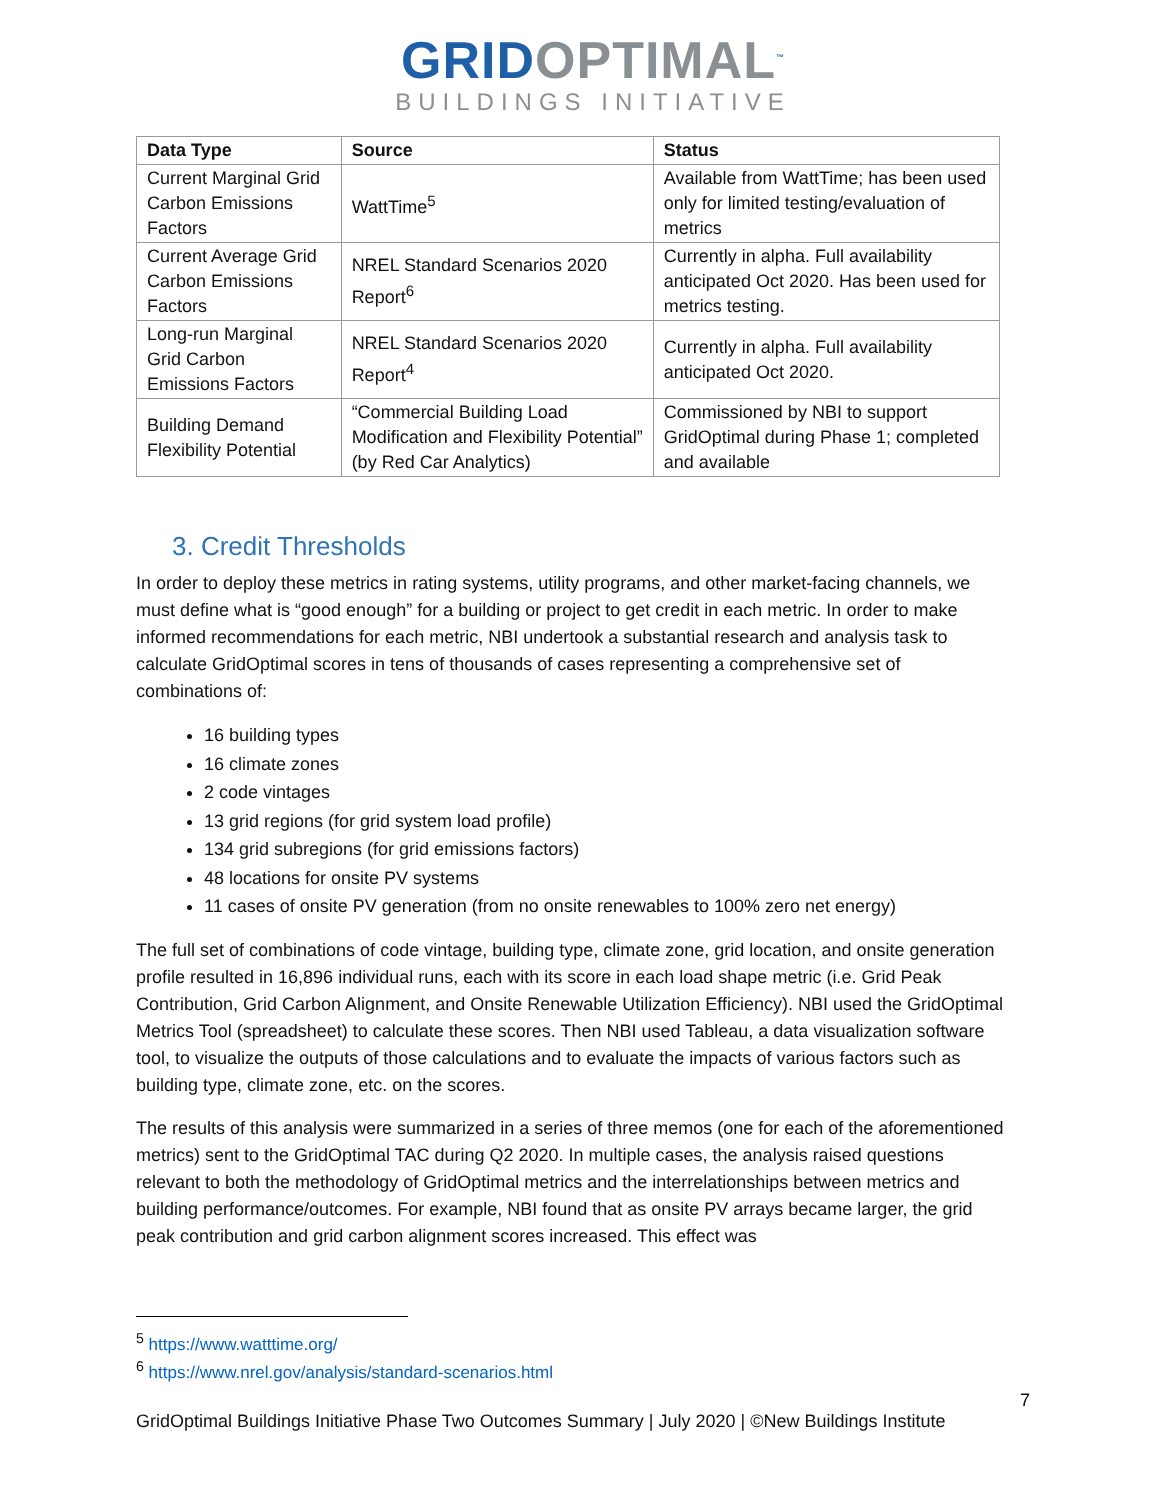GRIDOPTIMAL<sup>™</sup>
BUILDINGS INITIATIVE
| Data Type | Source | Status |
| --- | --- | --- |
| Current Marginal Grid Carbon Emissions Factors | WattTime<sup>5</sup> | Available from WattTime; has been used only for limited testing/evaluation of metrics |
| Current Average Grid Carbon Emissions Factors | NREL Standard Scenarios 2020 Report<sup>6</sup> | Currently in alpha. Full availability anticipated Oct 2020. Has been used for metrics testing. |
| Long-run Marginal Grid Carbon Emissions Factors | NREL Standard Scenarios 2020 Report<sup>4</sup> | Currently in alpha. Full availability anticipated Oct 2020. |
| Building Demand Flexibility Potential | “Commercial Building Load Modification and Flexibility Potential” (by Red Car Analytics) | Commissioned by NBI to support GridOptimal during Phase 1; completed and available |
3. Credit Thresholds
In order to deploy these metrics in rating systems, utility programs, and other market-facing channels, we must define what is “good enough” for a building or project to get credit in each metric. In order to make informed recommendations for each metric, NBI undertook a substantial research and analysis task to calculate GridOptimal scores in tens of thousands of cases representing a comprehensive set of combinations of:
16 building types
16 climate zones
2 code vintages
13 grid regions (for grid system load profile)
134 grid subregions (for grid emissions factors)
48 locations for onsite PV systems
11 cases of onsite PV generation (from no onsite renewables to 100% zero net energy)
The full set of combinations of code vintage, building type, climate zone, grid location, and onsite generation profile resulted in 16,896 individual runs, each with its score in each load shape metric (i.e. Grid Peak Contribution, Grid Carbon Alignment, and Onsite Renewable Utilization Efficiency). NBI used the GridOptimal Metrics Tool (spreadsheet) to calculate these scores. Then NBI used Tableau, a data visualization software tool, to visualize the outputs of those calculations and to evaluate the impacts of various factors such as building type, climate zone, etc. on the scores.
The results of this analysis were summarized in a series of three memos (one for each of the aforementioned metrics) sent to the GridOptimal TAC during Q2 2020. In multiple cases, the analysis raised questions relevant to both the methodology of GridOptimal metrics and the interrelationships between metrics and building performance/outcomes. For example, NBI found that as onsite PV arrays became larger, the grid peak contribution and grid carbon alignment scores increased. This effect was
<sup>5</sup> https://www.watttime.org/
<sup>6</sup> https://www.nrel.gov/analysis/standard-scenarios.html
7
GridOptimal Buildings Initiative Phase Two Outcomes Summary | July 2020 | ©New Buildings Institute